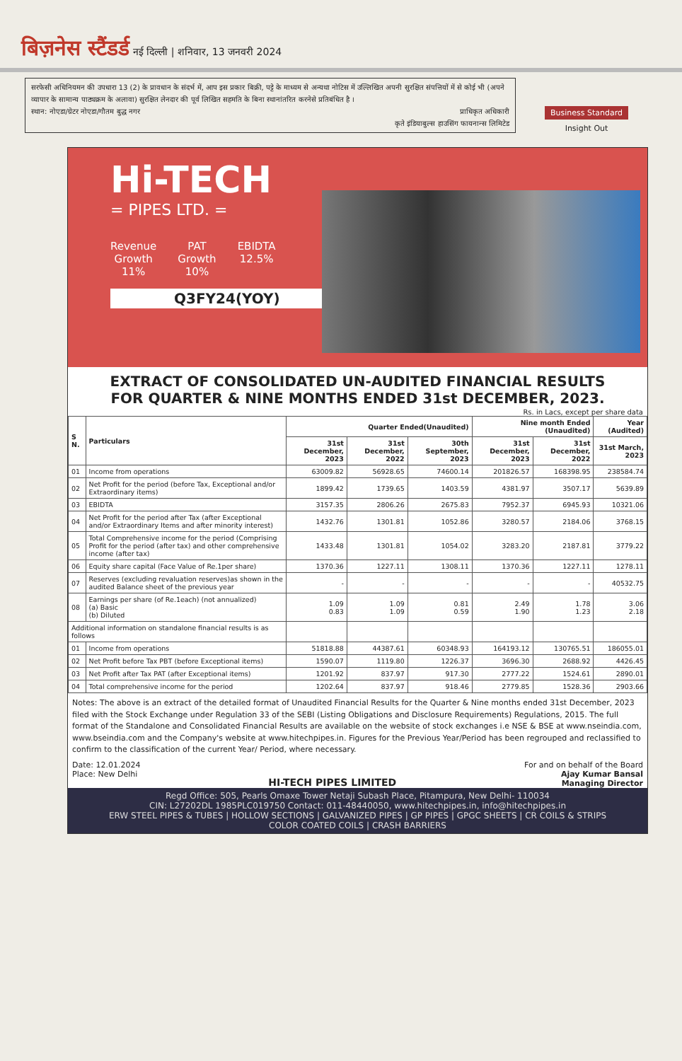बिज़नेस स्टैंडर्ड नई दिल्ली | शनिवार, 13 जनवरी 2024
सरफेसी अधिनियमन की उपधारा 13 (2) के प्रावधान के संदर्भ में, आप इस प्रकार बिक्री, पट्टे के माध्यम से अन्यथा नोटिस में उल्लिखित अपनी सुरक्षित संपत्तियों में से कोई भी (अपने व्यापार के सामान्य पाठ्यक्रम के अलावा) सुरक्षित लेनदार की पूर्व लिखित सहमति के बिना स्थानांतरित करनेसे प्रतिबंधित है ।
स्थान: नोएडा/ग्रेटर नोएडा/गौतम बुद्ध नगर प्राधिकृत अधिकारी
कृते इंडियाबुल्स हाउसिंग फायनान्स लिमिटेड
Business Standard
Insight Out
Hi-TECH
= PIPES LTD. =
Revenue
Growth
11%
PAT
Growth
10%
EBIDTA
12.5%
Q3FY24(YOY)
EXTRACT OF CONSOLIDATED UN-AUDITED FINANCIAL RESULTS
FOR QUARTER & NINE MONTHS ENDED 31st DECEMBER, 2023.
Rs. in Lacs, except per share data
| S N. | Particulars | Quarter Ended(Unaudited) | | | Nine month Ended (Unaudited) | | Year (Audited) |
| --- | --- | --- | --- | --- | --- | --- | --- |
| | | 31st December, 2023 | 31st December, 2022 | 30th September, 2023 | 31st December, 2023 | 31st December, 2022 | 31st March, 2023 |
| 01 | Income from operations | 63009.82 | 56928.65 | 74600.14 | 201826.57 | 168398.95 | 238584.74 |
| 02 | Net Profit for the period (before Tax, Exceptional and/or Extraordinary items) | 1899.42 | 1739.65 | 1403.59 | 4381.97 | 3507.17 | 5639.89 |
| 03 | EBIDTA | 3157.35 | 2806.26 | 2675.83 | 7952.37 | 6945.93 | 10321.06 |
| 04 | Net Profit for the period after Tax (after Exceptional and/or Extraordinary Items and after minority interest) | 1432.76 | 1301.81 | 1052.86 | 3280.57 | 2184.06 | 3768.15 |
| 05 | Total Comprehensive income for the period (Comprising Profit for the period (after tax) and other comprehensive income (after tax) | 1433.48 | 1301.81 | 1054.02 | 3283.20 | 2187.81 | 3779.22 |
| 06 | Equity share capital (Face Value of Re.1per share) | 1370.36 | 1227.11 | 1308.11 | 1370.36 | 1227.11 | 1278.11 |
| 07 | Reserves (excluding revaluation reserves)as shown in the audited Balance sheet of the previous year | - | - | - | - | - | 40532.75 |
| 08 | Earnings per share (of Re.1each) (not annualized) (a) Basic (b) Diluted | 1.09 0.83 | 1.09 1.09 | 0.81 0.59 | 2.49 1.90 | 1.78 1.23 | 3.06 2.18 |
| Additional information on standalone financial results is as follows | | | | | | | |
| 01 | Income from operations | 51818.88 | 44387.61 | 60348.93 | 164193.12 | 130765.51 | 186055.01 |
| 02 | Net Profit before Tax PBT (before Exceptional items) | 1590.07 | 1119.80 | 1226.37 | 3696.30 | 2688.92 | 4426.45 |
| 03 | Net Profit after Tax PAT (after Exceptional items) | 1201.92 | 837.97 | 917.30 | 2777.22 | 1524.61 | 2890.01 |
| 04 | Total comprehensive income for the period | 1202.64 | 837.97 | 918.46 | 2779.85 | 1528.36 | 2903.66 |
Notes: The above is an extract of the detailed format of Unaudited Financial Results for the Quarter & Nine months ended 31st December, 2023 filed with the Stock Exchange under Regulation 33 of the SEBI (Listing Obligations and Disclosure Requirements) Regulations, 2015. The full format of the Standalone and Consolidated Financial Results are available on the website of stock exchanges i.e NSE & BSE at www.nseindia.com, www.bseindia.com and the Company's website at www.hitechpipes.in. Figures for the Previous Year/Period has been regrouped and reclassified to confirm to the classification of the current Year/ Period, where necessary.
Date: 12.01.2024
Place: New Delhi
HI-TECH PIPES LIMITED
For and on behalf of the Board
Ajay Kumar Bansal
Managing Director
Regd Office: 505, Pearls Omaxe Tower Netaji Subash Place, Pitampura, New Delhi- 110034
CIN: L27202DL 1985PLC019750 Contact: 011-48440050, www.hitechpipes.in, info@hitechpipes.in
ERW STEEL PIPES & TUBES | HOLLOW SECTIONS | GALVANIZED PIPES | GP PIPES | GPGC SHEETS | CR COILS & STRIPS
COLOR COATED COILS | CRASH BARRIERS